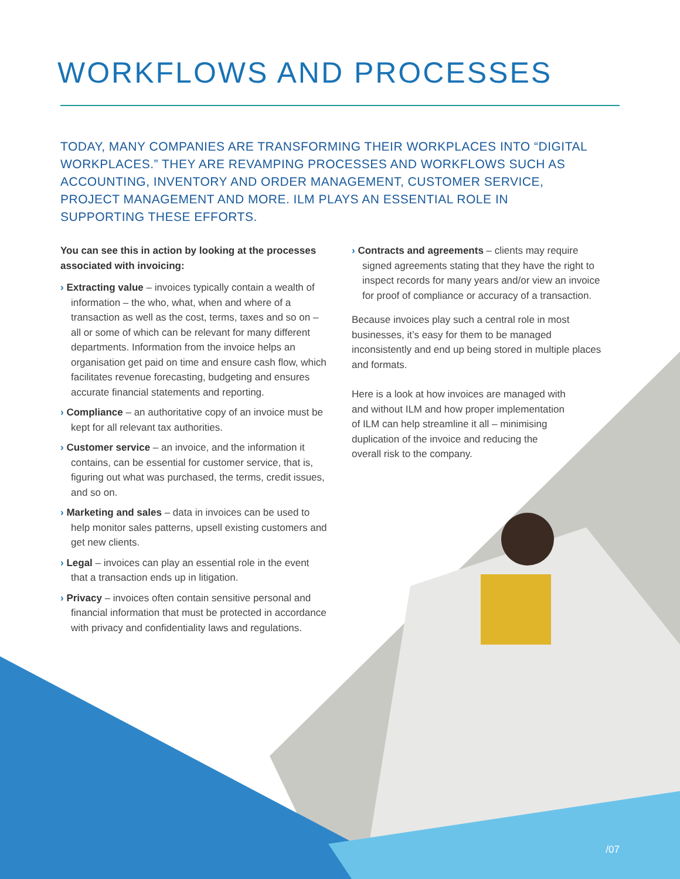WORKFLOWS AND PROCESSES
TODAY, MANY COMPANIES ARE TRANSFORMING THEIR WORKPLACES INTO “DIGITAL WORKPLACES.” THEY ARE REVAMPING PROCESSES AND WORKFLOWS SUCH AS ACCOUNTING, INVENTORY AND ORDER MANAGEMENT, CUSTOMER SERVICE, PROJECT MANAGEMENT AND MORE. ILM PLAYS AN ESSENTIAL ROLE IN SUPPORTING THESE EFFORTS.
You can see this in action by looking at the processes associated with invoicing:
› Extracting value – invoices typically contain a wealth of information – the who, what, when and where of a transaction as well as the cost, terms, taxes and so on – all or some of which can be relevant for many different departments. Information from the invoice helps an organisation get paid on time and ensure cash flow, which facilitates revenue forecasting, budgeting and ensures accurate financial statements and reporting.
› Compliance – an authoritative copy of an invoice must be kept for all relevant tax authorities.
› Customer service – an invoice, and the information it contains, can be essential for customer service, that is, figuring out what was purchased, the terms, credit issues, and so on.
› Marketing and sales – data in invoices can be used to help monitor sales patterns, upsell existing customers and get new clients.
› Legal – invoices can play an essential role in the event that a transaction ends up in litigation.
› Privacy – invoices often contain sensitive personal and financial information that must be protected in accordance with privacy and confidentiality laws and regulations.
› Contracts and agreements – clients may require signed agreements stating that they have the right to inspect records for many years and/or view an invoice for proof of compliance or accuracy of a transaction.
Because invoices play such a central role in most businesses, it’s easy for them to be managed inconsistently and end up being stored in multiple places and formats.
Here is a look at how invoices are managed with and without ILM and how proper implementation of ILM can help streamline it all – minimising duplication of the invoice and reducing the overall risk to the company.
/07